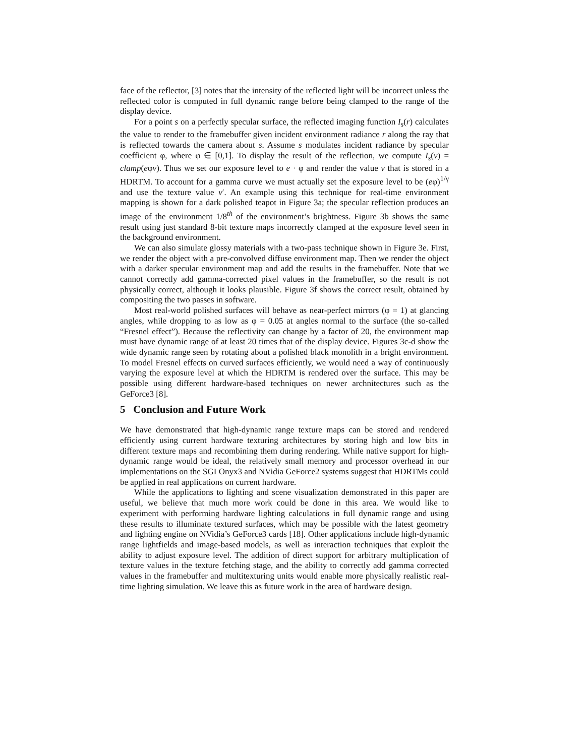face of the reflector, [3] notes that the intensity of the reflected light will be incorrect unless the reflected color is computed in full dynamic range before being clamped to the range of the display device.
For a point s on a perfectly specular surface, the reflected imaging function I<sub>s</sub>(r) calculates the value to render to the framebuffer given incident environment radiance r along the ray that is reflected towards the camera about s. Assume s modulates incident radiance by specular coefficient φ, where φ ∈ [0,1]. To display the result of the reflection, we compute I<sub>s</sub>(v) = clamp(eφv). Thus we set our exposure level to e · φ and render the value v that is stored in a HDRTM. To account for a gamma curve we must actually set the exposure level to be (eφ)<sup>1/γ</sup> and use the texture value v′. An example using this technique for real-time environment mapping is shown for a dark polished teapot in Figure 3a; the specular reflection produces an image of the environment 1/8<sup>th</sup> of the environment’s brightness. Figure 3b shows the same result using just standard 8-bit texture maps incorrectly clamped at the exposure level seen in the background environment.
We can also simulate glossy materials with a two-pass technique shown in Figure 3e. First, we render the object with a pre-convolved diffuse environment map. Then we render the object with a darker specular environment map and add the results in the framebuffer. Note that we cannot correctly add gamma-corrected pixel values in the framebuffer, so the result is not physically correct, although it looks plausible. Figure 3f shows the correct result, obtained by compositing the two passes in software.
Most real-world polished surfaces will behave as near-perfect mirrors (φ = 1) at glancing angles, while dropping to as low as φ = 0.05 at angles normal to the surface (the so-called “Fresnel effect”). Because the reflectivity can change by a factor of 20, the environment map must have dynamic range of at least 20 times that of the display device. Figures 3c-d show the wide dynamic range seen by rotating about a polished black monolith in a bright environment. To model Fresnel effects on curved surfaces efficiently, we would need a way of continuously varying the exposure level at which the HDRTM is rendered over the surface. This may be possible using different hardware-based techniques on newer archnitectures such as the GeForce3 [8].
5 Conclusion and Future Work
We have demonstrated that high-dynamic range texture maps can be stored and rendered efficiently using current hardware texturing architectures by storing high and low bits in different texture maps and recombining them during rendering. While native support for high-dynamic range would be ideal, the relatively small memory and processor overhead in our implementations on the SGI Onyx3 and NVidia GeForce2 systems suggest that HDRTMs could be applied in real applications on current hardware.
While the applications to lighting and scene visualization demonstrated in this paper are useful, we believe that much more work could be done in this area. We would like to experiment with performing hardware lighting calculations in full dynamic range and using these results to illuminate textured surfaces, which may be possible with the latest geometry and lighting engine on NVidia’s GeForce3 cards [18]. Other applications include high-dynamic range lightfields and image-based models, as well as interaction techniques that exploit the ability to adjust exposure level. The addition of direct support for arbitrary multiplication of texture values in the texture fetching stage, and the ability to correctly add gamma corrected values in the framebuffer and multitexturing units would enable more physically realistic real-time lighting simulation. We leave this as future work in the area of hardware design.